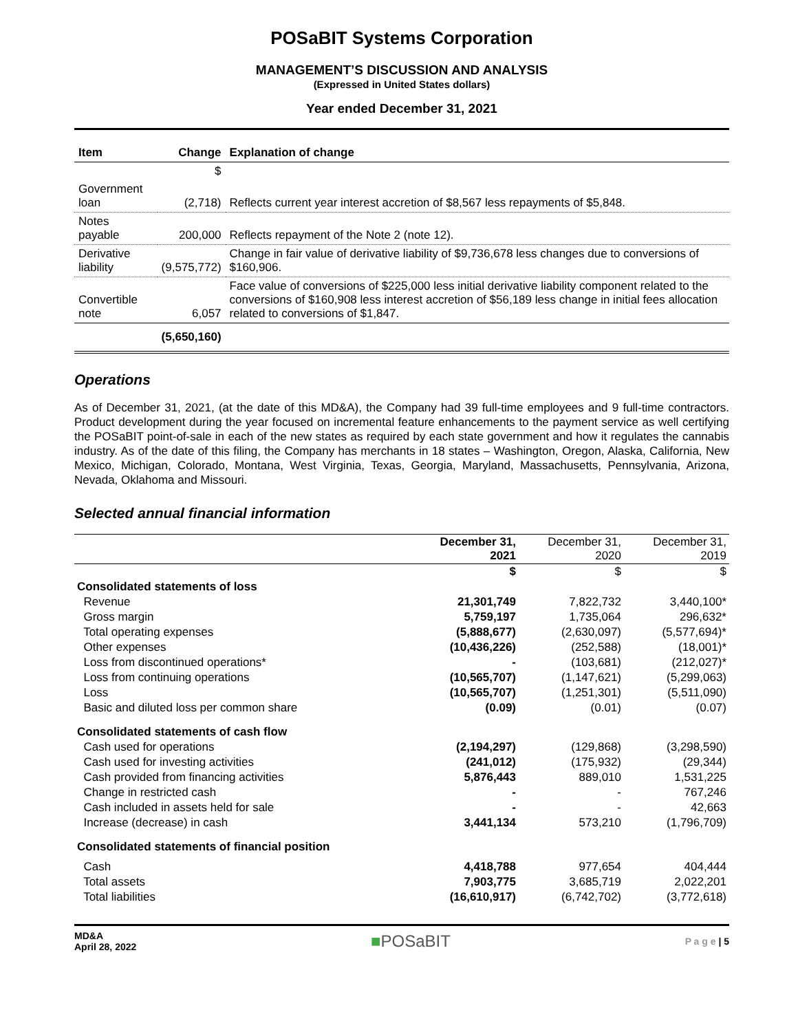POSaBIT Systems Corporation
MANAGEMENT’S DISCUSSION AND ANALYSIS
(Expressed in United States dollars)
Year ended December 31, 2021
| Item | Change | Explanation of change |
| --- | --- | --- |
| | $ | |
| Government loan | (2,718) | Reflects current year interest accretion of $8,567 less repayments of $5,848. |
| Notes payable | 200,000 | Reflects repayment of the Note 2 (note 12). |
| Derivative liability | (9,575,772) | Change in fair value of derivative liability of $9,736,678 less changes due to conversions of $160,906. |
| Convertible note | 6,057 | Face value of conversions of $225,000 less initial derivative liability component related to the conversions of $160,908 less interest accretion of $56,189 less change in initial fees allocation related to conversions of $1,847. |
| | (5,650,160) | |
Operations
As of December 31, 2021, (at the date of this MD&A), the Company had 39 full-time employees and 9 full-time contractors. Product development during the year focused on incremental feature enhancements to the payment service as well certifying the POSaBIT point-of-sale in each of the new states as required by each state government and how it regulates the cannabis industry. As of the date of this filing, the Company has merchants in 18 states – Washington, Oregon, Alaska, California, New Mexico, Michigan, Colorado, Montana, West Virginia, Texas, Georgia, Maryland, Massachusetts, Pennsylvania, Arizona, Nevada, Oklahoma and Missouri.
Selected annual financial information
| | December 31, 2021 | December 31, 2020 | December 31, 2019 |
| | $ | $ | $ |
| Consolidated statements of loss | | | |
| Revenue | 21,301,749 | 7,822,732 | 3,440,100* |
| Gross margin | 5,759,197 | 1,735,064 | 296,632* |
| Total operating expenses | (5,888,677) | (2,630,097) | (5,577,694)* |
| Other expenses | (10,436,226) | (252,588) | (18,001)* |
| Loss from discontinued operations* | - | (103,681) | (212,027)* |
| Loss from continuing operations | (10,565,707) | (1,147,621) | (5,299,063) |
| Loss | (10,565,707) | (1,251,301) | (5,511,090) |
| Basic and diluted loss per common share | (0.09) | (0.01) | (0.07) |
| Consolidated statements of cash flow | | | |
| Cash used for operations | (2,194,297) | (129,868) | (3,298,590) |
| Cash used for investing activities | (241,012) | (175,932) | (29,344) |
| Cash provided from financing activities | 5,876,443 | 889,010 | 1,531,225 |
| Change in restricted cash | - | - | 767,246 |
| Cash included in assets held for sale | - | - | 42,663 |
| Increase (decrease) in cash | 3,441,134 | 573,210 | (1,796,709) |
| Consolidated statements of financial position | | | |
| Cash | 4,418,788 | 977,654 | 404,444 |
| Total assets | 7,903,775 | 3,685,719 | 2,022,201 |
| Total liabilities | (16,610,917) | (6,742,702) | (3,772,618) |
MD&A
April 28, 2022
■POSaBIT
P a g e | 5